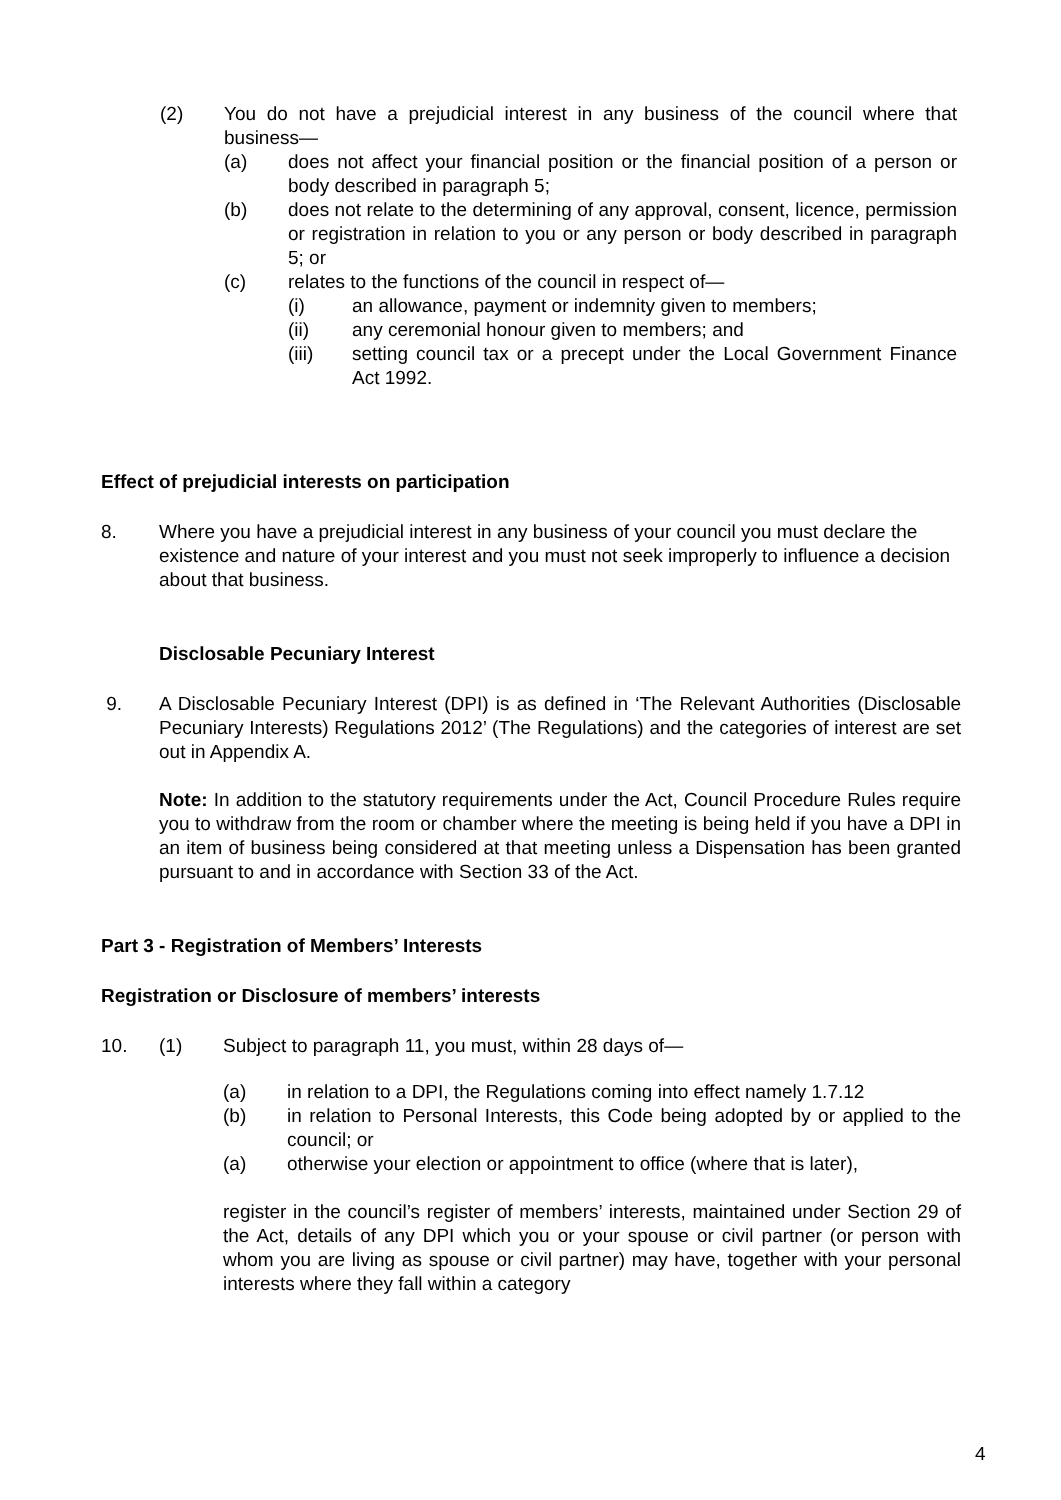(2) You do not have a prejudicial interest in any business of the council where that business—
(a) does not affect your financial position or the financial position of a person or body described in paragraph 5;
(b) does not relate to the determining of any approval, consent, licence, permission or registration in relation to you or any person or body described in paragraph 5; or
(c) relates to the functions of the council in respect of—
(i) an allowance, payment or indemnity given to members;
(ii) any ceremonial honour given to members; and
(iii) setting council tax or a precept under the Local Government Finance Act 1992.
Effect of prejudicial interests on participation
8. Where you have a prejudicial interest in any business of your council you must declare the existence and nature of your interest and you must not seek improperly to influence a decision about that business.
Disclosable Pecuniary Interest
9. A Disclosable Pecuniary Interest (DPI) is as defined in ‘The Relevant Authorities (Disclosable Pecuniary Interests) Regulations 2012’ (The Regulations) and the categories of interest are set out in Appendix A.
Note: In addition to the statutory requirements under the Act, Council Procedure Rules require you to withdraw from the room or chamber where the meeting is being held if you have a DPI in an item of business being considered at that meeting unless a Dispensation has been granted pursuant to and in accordance with Section 33 of the Act.
Part 3 - Registration of Members’ Interests
Registration or Disclosure of members’ interests
10. (1) Subject to paragraph 11, you must, within 28 days of—
(a) in relation to a DPI, the Regulations coming into effect namely 1.7.12
(b) in relation to Personal Interests, this Code being adopted by or applied to the council; or
(a) otherwise your election or appointment to office (where that is later),
register in the council’s register of members’ interests, maintained under Section 29 of the Act, details of any DPI which you or your spouse or civil partner (or person with whom you are living as spouse or civil partner) may have, together with your personal interests where they fall within a category
4